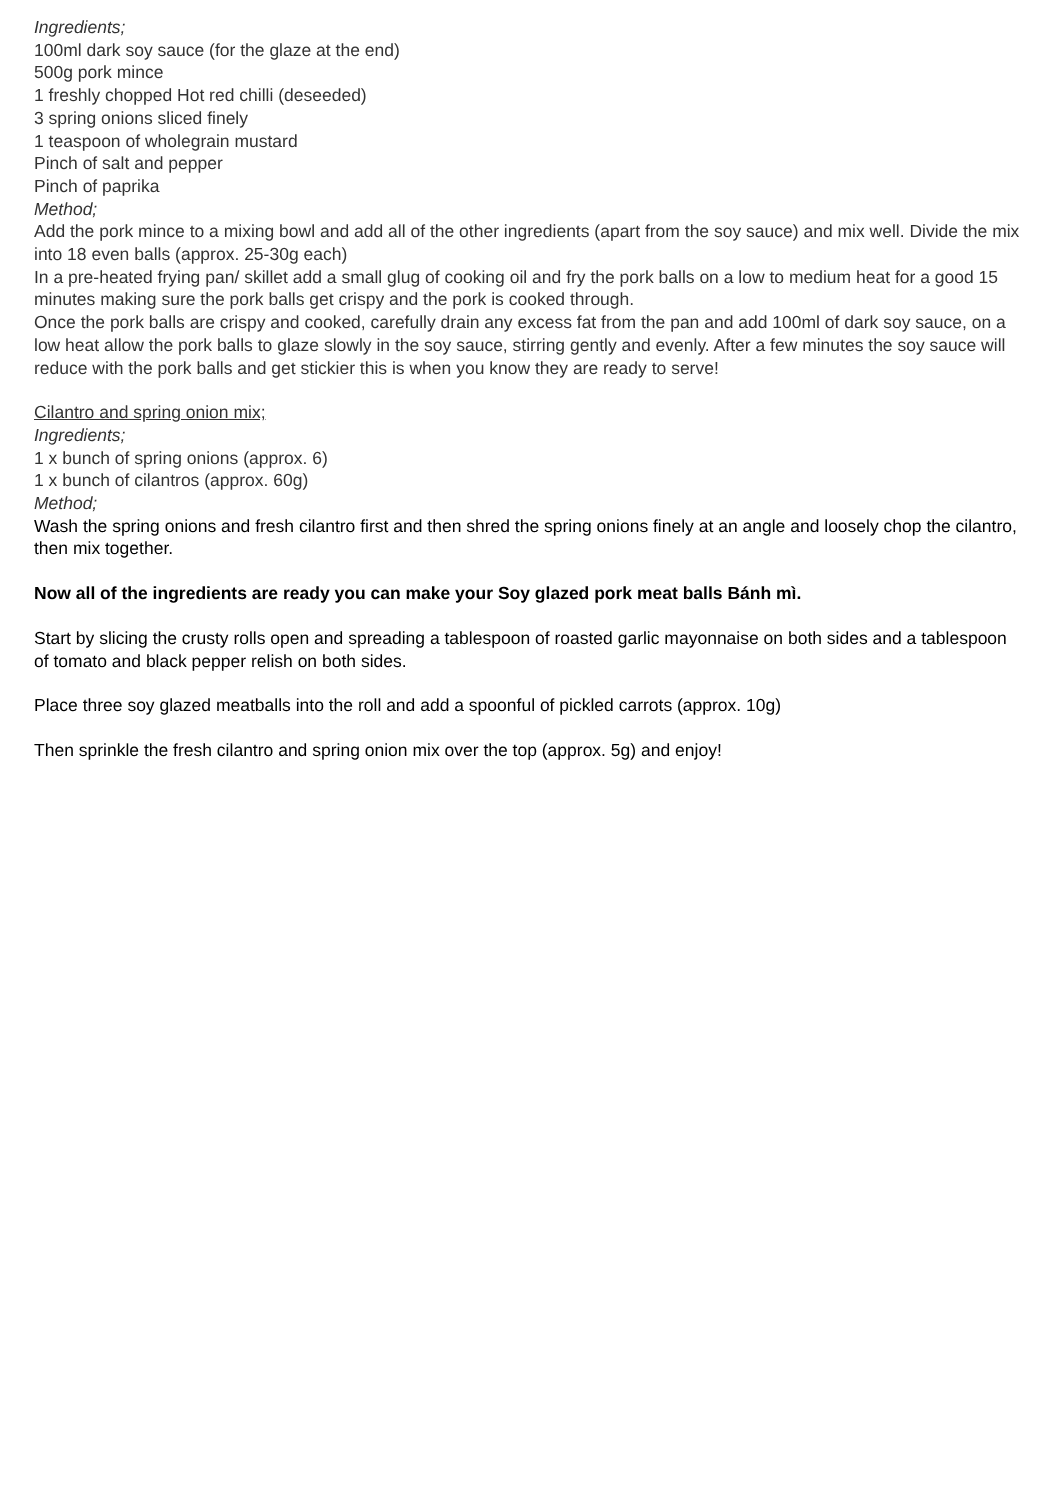Ingredients;
100ml dark soy sauce (for the glaze at the end)
500g pork mince
1 freshly chopped Hot red chilli (deseeded)
3 spring onions sliced finely
1 teaspoon of wholegrain mustard
Pinch of salt and pepper
Pinch of paprika
Method;
Add the pork mince to a mixing bowl and add all of the other ingredients (apart from the soy sauce) and mix well. Divide the mix into 18 even balls (approx. 25-30g each)
In a pre-heated frying pan/ skillet add a small glug of cooking oil and fry the pork balls on a low to medium heat for a good 15 minutes making sure the pork balls get crispy and the pork is cooked through.
Once the pork balls are crispy and cooked, carefully drain any excess fat from the pan and add 100ml of dark soy sauce, on a low heat allow the pork balls to glaze slowly in the soy sauce, stirring gently and evenly. After a few minutes the soy sauce will reduce with the pork balls and get stickier this is when you know they are ready to serve!
Cilantro and spring onion mix;
Ingredients;
1 x bunch of spring onions (approx. 6)
1 x bunch of cilantros (approx. 60g)
Method;
Wash the spring onions and fresh cilantro first and then shred the spring onions finely at an angle and loosely chop the cilantro, then mix together.
Now all of the ingredients are ready you can make your Soy glazed pork meat balls Bánh mì.
Start by slicing the crusty rolls open and spreading a tablespoon of roasted garlic mayonnaise on both sides and a tablespoon of tomato and black pepper relish on both sides.
Place three soy glazed meatballs into the roll and add a spoonful of pickled carrots (approx. 10g)
Then sprinkle the fresh cilantro and spring onion mix over the top (approx. 5g) and enjoy!